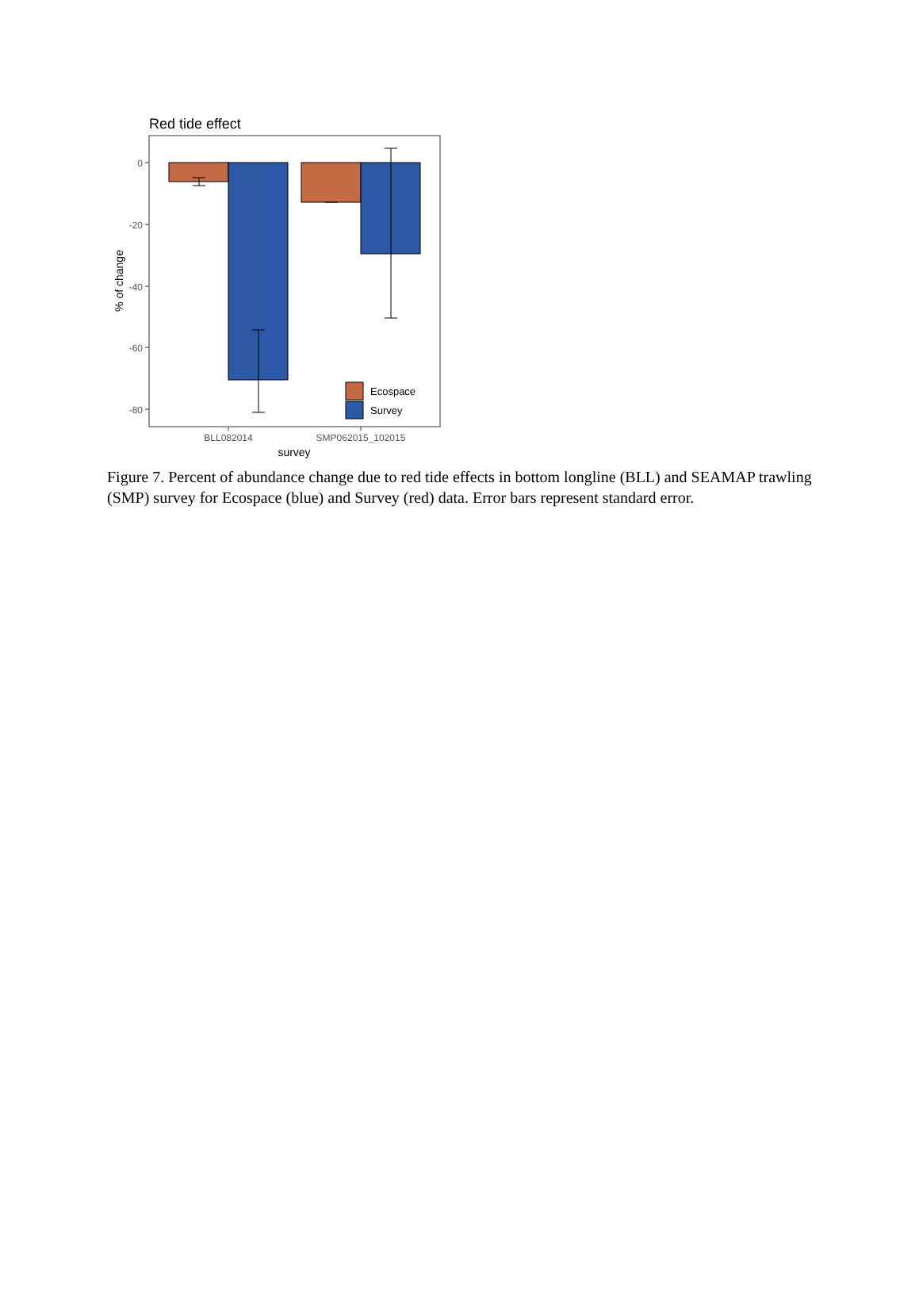Red tide effect
0
-20
-40
-60
-80
Ecospace
Survey
BLL082014
SMP062015_102015
survey
% of change
Figure 7. Percent of abundance change due to red tide effects in bottom longline (BLL) and SEAMAP trawling (SMP) survey for Ecospace (blue) and Survey (red) data. Error bars represent standard error.